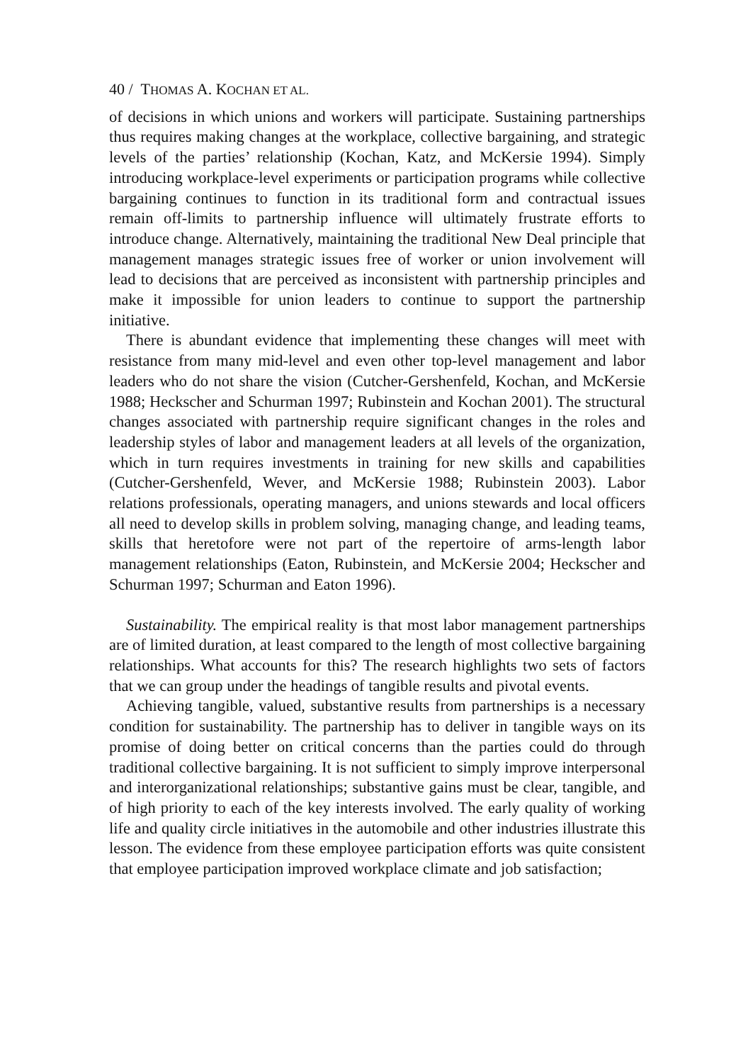40 / THOMAS A. KOCHAN ET AL.
of decisions in which unions and workers will participate. Sustaining partnerships thus requires making changes at the workplace, collective bargaining, and strategic levels of the parties’ relationship (Kochan, Katz, and McKersie 1994). Simply introducing workplace-level experiments or participation programs while collective bargaining continues to function in its traditional form and contractual issues remain off-limits to partnership influence will ultimately frustrate efforts to introduce change. Alternatively, maintaining the traditional New Deal principle that management manages strategic issues free of worker or union involvement will lead to decisions that are perceived as inconsistent with partnership principles and make it impossible for union leaders to continue to support the partnership initiative.
There is abundant evidence that implementing these changes will meet with resistance from many mid-level and even other top-level management and labor leaders who do not share the vision (Cutcher-Gershenfeld, Kochan, and McKersie 1988; Heckscher and Schurman 1997; Rubinstein and Kochan 2001). The structural changes associated with partnership require significant changes in the roles and leadership styles of labor and management leaders at all levels of the organization, which in turn requires investments in training for new skills and capabilities (Cutcher-Gershenfeld, Wever, and McKersie 1988; Rubinstein 2003). Labor relations professionals, operating managers, and unions stewards and local officers all need to develop skills in problem solving, managing change, and leading teams, skills that heretofore were not part of the repertoire of arms-length labor management relationships (Eaton, Rubinstein, and McKersie 2004; Heckscher and Schurman 1997; Schurman and Eaton 1996).
Sustainability. The empirical reality is that most labor management partnerships are of limited duration, at least compared to the length of most collective bargaining relationships. What accounts for this? The research highlights two sets of factors that we can group under the headings of tangible results and pivotal events.
Achieving tangible, valued, substantive results from partnerships is a necessary condition for sustainability. The partnership has to deliver in tangible ways on its promise of doing better on critical concerns than the parties could do through traditional collective bargaining. It is not sufficient to simply improve interpersonal and interorganizational relationships; substantive gains must be clear, tangible, and of high priority to each of the key interests involved. The early quality of working life and quality circle initiatives in the automobile and other industries illustrate this lesson. The evidence from these employee participation efforts was quite consistent that employee participation improved workplace climate and job satisfaction;